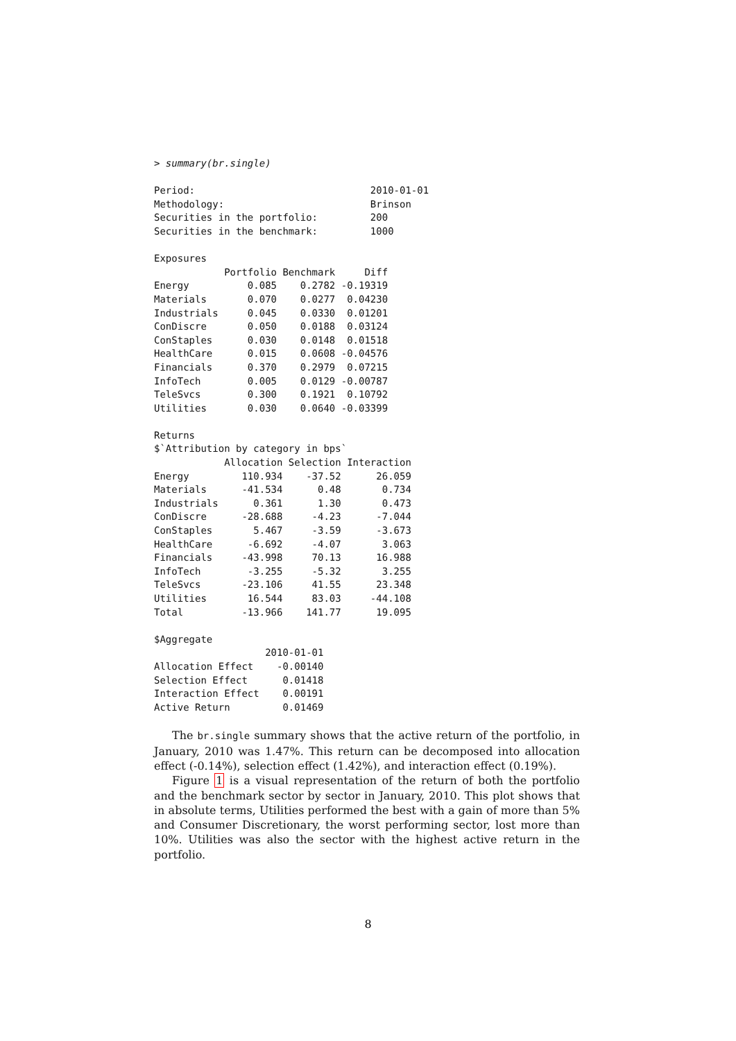> summary(br.single)

Period:                              2010-01-01
Methodology:                         Brinson
Securities in the portfolio:         200
Securities in the benchmark:         1000

Exposures
            Portfolio Benchmark     Diff
Energy          0.085    0.2782 -0.19319
Materials       0.070    0.0277  0.04230
Industrials     0.045    0.0330  0.01201
ConDiscre       0.050    0.0188  0.03124
ConStaples      0.030    0.0148  0.01518
HealthCare      0.015    0.0608 -0.04576
Financials      0.370    0.2979  0.07215
InfoTech        0.005    0.0129 -0.00787
TeleSvcs        0.300    0.1921  0.10792
Utilities       0.030    0.0640 -0.03399

Returns
$`Attribution by category in bps`
            Allocation Selection Interaction
Energy         110.934    -37.52      26.059
Materials      -41.534      0.48       0.734
Industrials      0.361      1.30       0.473
ConDiscre      -28.688     -4.23      -7.044
ConStaples       5.467     -3.59      -3.673
HealthCare      -6.692     -4.07       3.063
Financials     -43.998     70.13      16.988
InfoTech        -3.255     -5.32       3.255
TeleSvcs       -23.106     41.55      23.348
Utilities       16.544     83.03     -44.108
Total          -13.966    141.77      19.095

$Aggregate
                   2010-01-01
Allocation Effect    -0.00140
Selection Effect      0.01418
Interaction Effect    0.00191
Active Return         0.01469
The br.single summary shows that the active return of the portfolio, in January, 2010 was 1.47%. This return can be decomposed into allocation effect (-0.14%), selection effect (1.42%), and interaction effect (0.19%).
Figure 1 is a visual representation of the return of both the portfolio and the benchmark sector by sector in January, 2010. This plot shows that in absolute terms, Utilities performed the best with a gain of more than 5% and Consumer Discretionary, the worst performing sector, lost more than 10%. Utilities was also the sector with the highest active return in the portfolio.
8